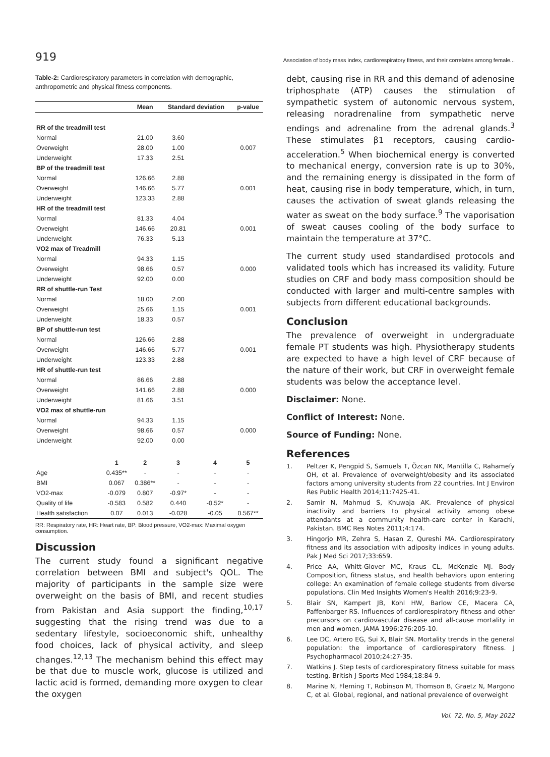919
Association of body mass index, cardiorespiratory fitness, and their correlates among female...
Table-2: Cardiorespiratory parameters in correlation with demographic, anthropometric and physical fitness components.
| | | Mean | Standard deviation | | p-value |
| --- | --- | --- | --- | --- | --- |
| RR of the treadmill test | | | | | |
| Normal | | 21.00 | 3.60 | | |
| Overweight | | 28.00 | 1.00 | | 0.007 |
| Underweight | | 17.33 | 2.51 | | |
| BP of the treadmill test | | | | | |
| Normal | | 126.66 | 2.88 | | |
| Overweight | | 146.66 | 5.77 | | 0.001 |
| Underweight | | 123.33 | 2.88 | | |
| HR of the treadmill test | | | | | |
| Normal | | 81.33 | 4.04 | | |
| Overweight | | 146.66 | 20.81 | | 0.001 |
| Underweight | | 76.33 | 5.13 | | |
| VO2 max of Treadmill | | | | | |
| Normal | | 94.33 | 1.15 | | |
| Overweight | | 98.66 | 0.57 | | 0.000 |
| Underweight | | 92.00 | 0.00 | | |
| RR of shuttle-run Test | | | | | |
| Normal | | 18.00 | 2.00 | | |
| Overweight | | 25.66 | 1.15 | | 0.001 |
| Underweight | | 18.33 | 0.57 | | |
| BP of shuttle-run test | | | | | |
| Normal | | 126.66 | 2.88 | | |
| Overweight | | 146.66 | 5.77 | | 0.001 |
| Underweight | | 123.33 | 2.88 | | |
| HR of shuttle-run test | | | | | |
| Normal | | 86.66 | 2.88 | | |
| Overweight | | 141.66 | 2.88 | | 0.000 |
| Underweight | | 81.66 | 3.51 | | |
| VO2 max of shuttle-run | | | | | |
| Normal | | 94.33 | 1.15 | | |
| Overweight | | 98.66 | 0.57 | | 0.000 |
| Underweight | | 92.00 | 0.00 | | |
| | 1 | 2 | 3 | 4 | 5 |
| Age | 0.435** | - | - | - | - |
| BMI | 0.067 | 0.386** | - | - | - |
| VO2-max | -0.079 | 0.807 | -0.97* | - | - |
| Quality of life | -0.583 | 0.582 | 0.440 | -0.52* | - |
| Health satisfaction | 0.07 | 0.013 | -0.028 | -0.05 | 0.567** |
RR: Respiratory rate, HR: Heart rate, BP: Blood pressure, VO2-max: Maximal oxygen consumption.
Discussion
The current study found a significant negative correlation between BMI and subject's QOL. The majority of participants in the sample size were overweight on the basis of BMI, and recent studies from Pakistan and Asia support the finding,<sup>10,17</sup> suggesting that the rising trend was due to a sedentary lifestyle, socioeconomic shift, unhealthy food choices, lack of physical activity, and sleep changes.<sup>12,13</sup> The mechanism behind this effect may be that due to muscle work, glucose is utilized and lactic acid is formed, demanding more oxygen to clear the oxygen
debt, causing rise in RR and this demand of adenosine triphosphate (ATP) causes the stimulation of sympathetic system of autonomic nervous system, releasing noradrenaline from sympathetic nerve endings and adrenaline from the adrenal glands.<sup>3</sup> These stimulates β1 receptors, causing cardio-acceleration.<sup>5</sup> When biochemical energy is converted to mechanical energy, conversion rate is up to 30%, and the remaining energy is dissipated in the form of heat, causing rise in body temperature, which, in turn, causes the activation of sweat glands releasing the water as sweat on the body surface.<sup>9</sup> The vaporisation of sweat causes cooling of the body surface to maintain the temperature at 37°C.
The current study used standardised protocols and validated tools which has increased its validity. Future studies on CRF and body mass composition should be conducted with larger and multi-centre samples with subjects from different educational backgrounds.
Conclusion
The prevalence of overweight in undergraduate female PT students was high. Physiotherapy students are expected to have a high level of CRF because of the nature of their work, but CRF in overweight female students was below the acceptance level.
Disclaimer: None.
Conflict of Interest: None.
Source of Funding: None.
References
1. Peltzer K, Pengpid S, Samuels T, Özcan NK, Mantilla C, Rahamefy OH, et al. Prevalence of overweight/obesity and its associated factors among university students from 22 countries. Int J Environ Res Public Health 2014;11:7425-41.
2. Samir N, Mahmud S, Khuwaja AK. Prevalence of physical inactivity and barriers to physical activity among obese attendants at a community health-care center in Karachi, Pakistan. BMC Res Notes 2011;4:174.
3. Hingorjo MR, Zehra S, Hasan Z, Qureshi MA. Cardiorespiratory fitness and its association with adiposity indices in young adults. Pak J Med Sci 2017;33:659.
4. Price AA, Whitt-Glover MC, Kraus CL, McKenzie MJ. Body Composition, fitness status, and health behaviors upon entering college: An examination of female college students from diverse populations. Clin Med Insights Women's Health 2016;9:23-9.
5. Blair SN, Kampert JB, Kohl HW, Barlow CE, Macera CA, Paffenbarger RS. Influences of cardiorespiratory fitness and other precursors on cardiovascular disease and all-cause mortality in men and women. JAMA 1996;276:205-10.
6. Lee DC, Artero EG, Sui X, Blair SN. Mortality trends in the general population: the importance of cardiorespiratory fitness. J Psychopharmacol 2010;24:27-35.
7. Watkins J. Step tests of cardiorespiratory fitness suitable for mass testing. British J Sports Med 1984;18:84-9.
8. Marine N, Fleming T, Robinson M, Thomson B, Graetz N, Margono C, et al. Global, regional, and national prevalence of overweight
Vol. 72, No. 5, May 2022